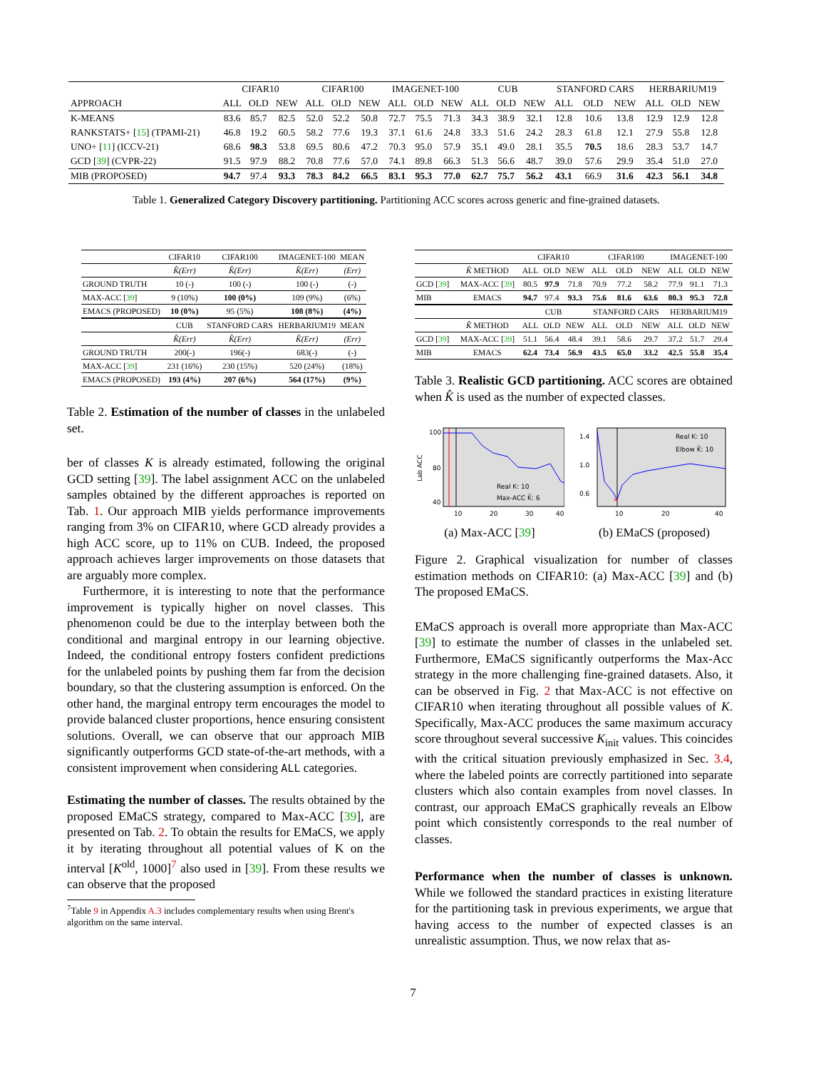| | CIFAR10 | | | CIFAR100 | | | IMAGENET-100 | | | CUB | | | STANFORD CARS | | | HERBARIUM19 | | |
| --- | --- | --- | --- | --- | --- | --- | --- | --- | --- | --- | --- | --- | --- | --- | --- | --- | --- | --- |
| APPROACH | ALL | OLD | NEW | ALL | OLD | NEW | ALL | OLD | NEW | ALL | OLD | NEW | ALL | OLD | NEW | ALL | OLD | NEW |
| K-MEANS | 83.6 | 85.7 | 82.5 | 52.0 | 52.2 | 50.8 | 72.7 | 75.5 | 71.3 | 34.3 | 38.9 | 32.1 | 12.8 | 10.6 | 13.8 | 12.9 | 12.9 | 12.8 |
| RANKSTATS+ [ 15 ] (TPAMI-21) | 46.8 | 19.2 | 60.5 | 58.2 | 77.6 | 19.3 | 37.1 | 61.6 | 24.8 | 33.3 | 51.6 | 24.2 | 28.3 | 61.8 | 12.1 | 27.9 | 55.8 | 12.8 |
| UNO+ [ 11 ] (ICCV-21) | 68.6 | 98.3 | 53.8 | 69.5 | 80.6 | 47.2 | 70.3 | 95.0 | 57.9 | 35.1 | 49.0 | 28.1 | 35.5 | 70.5 | 18.6 | 28.3 | 53.7 | 14.7 |
| GCD [ 39 ] (CVPR-22) | 91.5 | 97.9 | 88.2 | 70.8 | 77.6 | 57.0 | 74.1 | 89.8 | 66.3 | 51.3 | 56.6 | 48.7 | 39.0 | 57.6 | 29.9 | 35.4 | 51.0 | 27.0 |
| MIB (PROPOSED) | 94.7 | 97.4 | 93.3 | 78.3 | 84.2 | 66.5 | 83.1 | 95.3 | 77.0 | 62.7 | 75.7 | 56.2 | 43.1 | 66.9 | 31.6 | 42.3 | 56.1 | 34.8 |
Table 1. Generalized Category Discovery partitioning. Partitioning ACC scores across generic and fine-grained datasets.
| | CIFAR10 | CIFAR100 | IMAGENET-100 | MEAN |
| --- | --- | --- | --- | --- |
| | K̂(Err) | K̂(Err) | K̂(Err) | (Err) |
| GROUND TRUTH | 10 (-) | 100 (-) | 100 (-) | (-) |
| MAX-ACC [ 39 ] | 9 (10%) | 100 (0%) | 109 (9%) | (6%) |
| EMACS (PROPOSED) | 10 (0%) | 95 (5%) | 108 (8%) | (4%) |
| | CUB | STANFORD CARS | HERBARIUM19 | MEAN |
| | K̂(Err) | K̂(Err) | K̂(Err) | (Err) |
| GROUND TRUTH | 200(-) | 196(-) | 683(-) | (-) |
| MAX-ACC [ 39 ] | 231 (16%) | 230 (15%) | 520 (24%) | (18%) |
| EMACS (PROPOSED) | 193 (4%) | 207 (6%) | 564 (17%) | (9%) |
Table 2. Estimation of the number of classes in the unlabeled set.
ber of classes K is already estimated, following the original GCD setting [39]. The label assignment ACC on the unlabeled samples obtained by the different approaches is reported on Tab. 1. Our approach MIB yields performance improvements ranging from 3% on CIFAR10, where GCD already provides a high ACC score, up to 11% on CUB. Indeed, the proposed approach achieves larger improvements on those datasets that are arguably more complex.
Furthermore, it is interesting to note that the performance improvement is typically higher on novel classes. This phenomenon could be due to the interplay between both the conditional and marginal entropy in our learning objective. Indeed, the conditional entropy fosters confident predictions for the unlabeled points by pushing them far from the decision boundary, so that the clustering assumption is enforced. On the other hand, the marginal entropy term encourages the model to provide balanced cluster proportions, hence ensuring consistent solutions. Overall, we can observe that our approach MIB significantly outperforms GCD state-of-the-art methods, with a consistent improvement when considering ALL categories.
Estimating the number of classes. The results obtained by the proposed EMaCS strategy, compared to Max-ACC [39], are presented on Tab. 2. To obtain the results for EMaCS, we apply it by iterating throughout all potential values of K on the interval [K<sup>old</sup>, 1000]<sup>7</sup> also used in [39]. From these results we can observe that the proposed
<sup>7</sup> Table 9 in Appendix A.3 includes complementary results when using Brent's algorithm on the same interval.
| | | CIFAR10 | | | CIFAR100 | | | IMAGENET-100 | | |
| --- | --- | --- | --- | --- | --- | --- | --- | --- | --- | --- |
| | K̂ METHOD | ALL | OLD | NEW | ALL | OLD | NEW | ALL | OLD | NEW |
| GCD [ 39 ] | MAX-ACC [ 39 ] | 80.5 | 97.9 | 71.8 | 70.9 | 77.2 | 58.2 | 77.9 | 91.1 | 71.3 |
| MIB | EMACS | 94.7 | 97.4 | 93.3 | 75.6 | 81.6 | 63.6 | 80.3 | 95.3 | 72.8 |
| | | CUB | | | STANFORD CARS | | | HERBARIUM19 | | |
| | K̂ METHOD | ALL | OLD | NEW | ALL | OLD | NEW | ALL | OLD | NEW |
| GCD [ 39 ] | MAX-ACC [ 39 ] | 51.1 | 56.4 | 48.4 | 39.1 | 58.6 | 29.7 | 37.2 | 51.7 | 29.4 |
| MIB | EMACS | 62.4 | 73.4 | 56.9 | 43.5 | 65.0 | 33.2 | 42.5 | 55.8 | 35.4 |
Table 3. Realistic GCD partitioning. ACC scores are obtained when K̂ is used as the number of expected classes.
100
80
40
10
20
30
40
Real K: 10
Max-ACC K̂: 6
Lab ACC
(a) Max-ACC [39]
×
1.4
1.0
0.6
10
20
40
Real K: 10
Elbow K̂: 10
(b) EMaCS (proposed)
Figure 2. Graphical visualization for number of classes estimation methods on CIFAR10: (a) Max-ACC [39] and (b) The proposed EMaCS.
EMaCS approach is overall more appropriate than Max-ACC [39] to estimate the number of classes in the unlabeled set. Furthermore, EMaCS significantly outperforms the Max-Acc strategy in the more challenging fine-grained datasets. Also, it can be observed in Fig. 2 that Max-ACC is not effective on CIFAR10 when iterating throughout all possible values of K. Specifically, Max-ACC produces the same maximum accuracy score throughout several successive K<sub>init</sub> values. This coincides with the critical situation previously emphasized in Sec. 3.4, where the labeled points are correctly partitioned into separate clusters which also contain examples from novel classes. In contrast, our approach EMaCS graphically reveals an Elbow point which consistently corresponds to the real number of classes.
Performance when the number of classes is unknown. While we followed the standard practices in existing literature for the partitioning task in previous experiments, we argue that having access to the number of expected classes is an unrealistic assumption. Thus, we now relax that as-
7